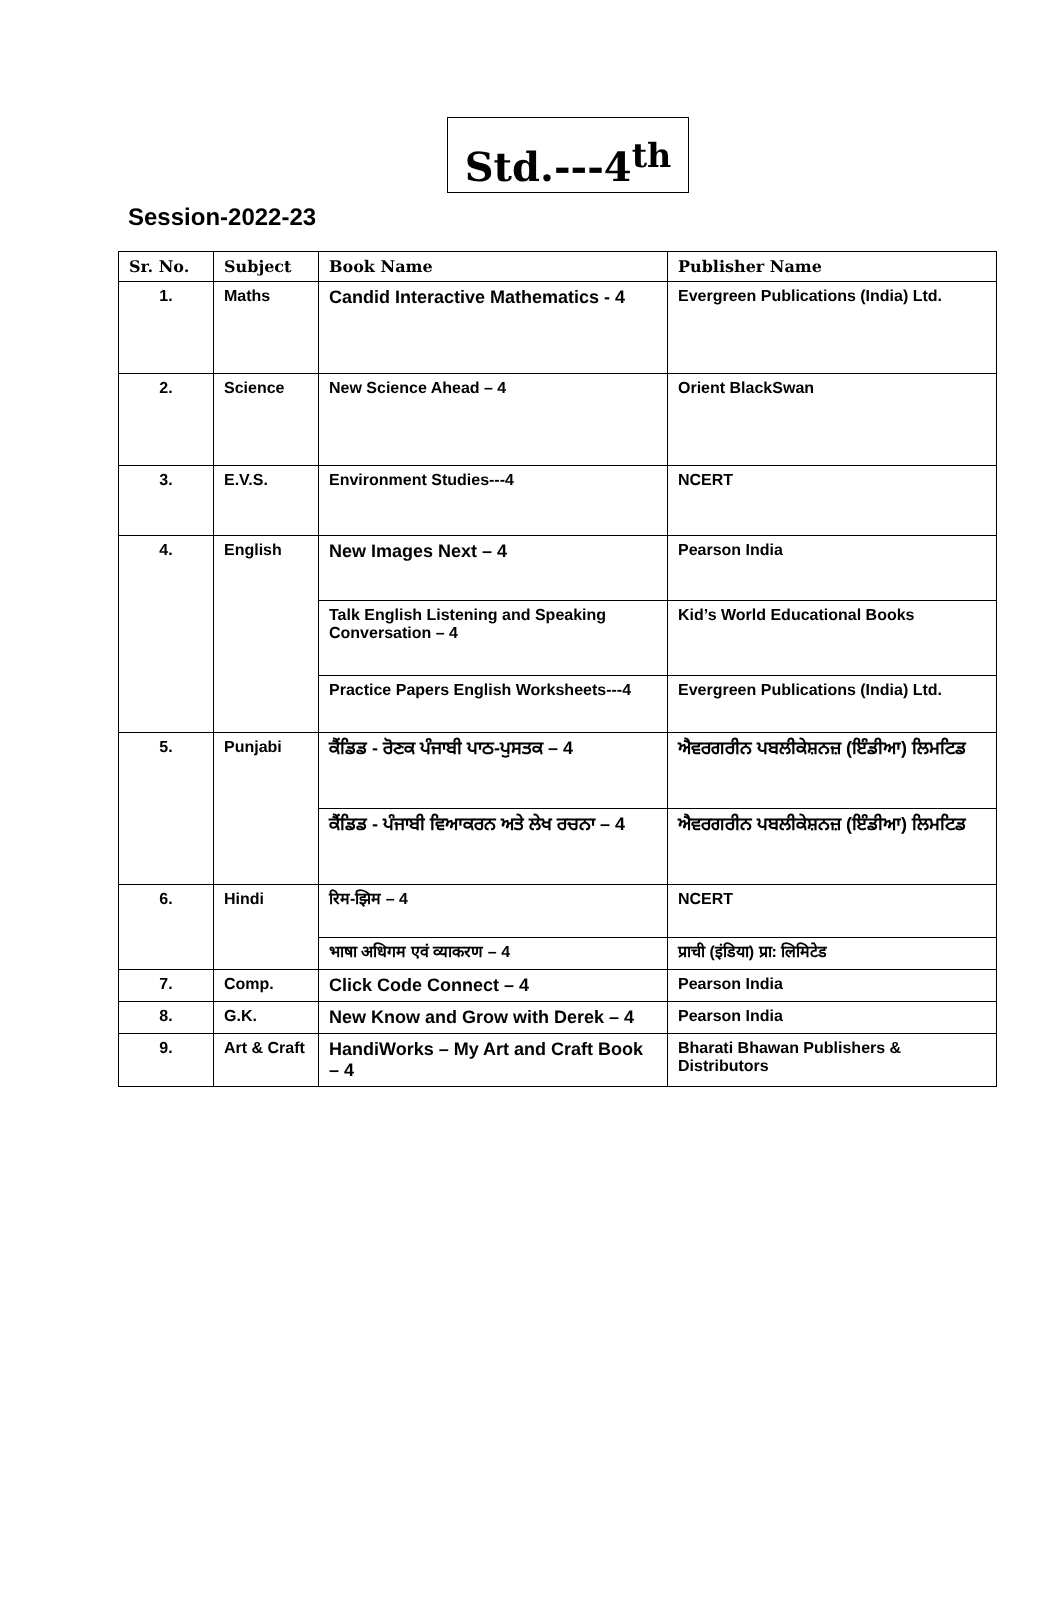Std.---4<sup>th</sup>
Session-2022-23
| Sr. No. | Subject | Book Name | Publisher Name |
| --- | --- | --- | --- |
| 1. | Maths | Candid Interactive Mathematics - 4 | Evergreen Publications (India) Ltd. |
| 2. | Science | New Science Ahead – 4 | Orient BlackSwan |
| 3. | E.V.S. | Environment Studies---4 | NCERT |
| 4. | English | New Images Next – 4 | Pearson India |
| | | Talk English Listening and Speaking Conversation – 4 | Kid’s World Educational Books |
| | | Practice Papers English Worksheets---4 | Evergreen Publications (India) Ltd. |
| 5. | Punjabi | ਕੈਂਡਿਡ - ਰੋਣਕ ਪੰਜਾਬੀ ਪਾਠ-ਪੁਸਤਕ – 4 | ਐਵਰਗਰੀਨ ਪਬਲੀਕੇਸ਼ਨਜ਼ (ਇੰਡੀਆ) ਲਿਮਟਿਡ |
| | | ਕੈਂਡਿਡ - ਪੰਜਾਬੀ ਵਿਆਕਰਨ ਅਤੇ ਲੇਖ ਰਚਨਾ – 4 | ਐਵਰਗਰੀਨ ਪਬਲੀਕੇਸ਼ਨਜ਼ (ਇੰਡੀਆ) ਲਿਮਟਿਡ |
| 6. | Hindi | रिम-झिम – 4 | NCERT |
| | | भाषा अधिगम एवं व्याकरण – 4 | प्राची (इंडिया) प्रा: लिमिटेड |
| 7. | Comp. | Click Code Connect – 4 | Pearson India |
| 8. | G.K. | New Know and Grow with Derek – 4 | Pearson India |
| 9. | Art & Craft | HandiWorks – My Art and Craft Book – 4 | Bharati Bhawan Publishers & Distributors |